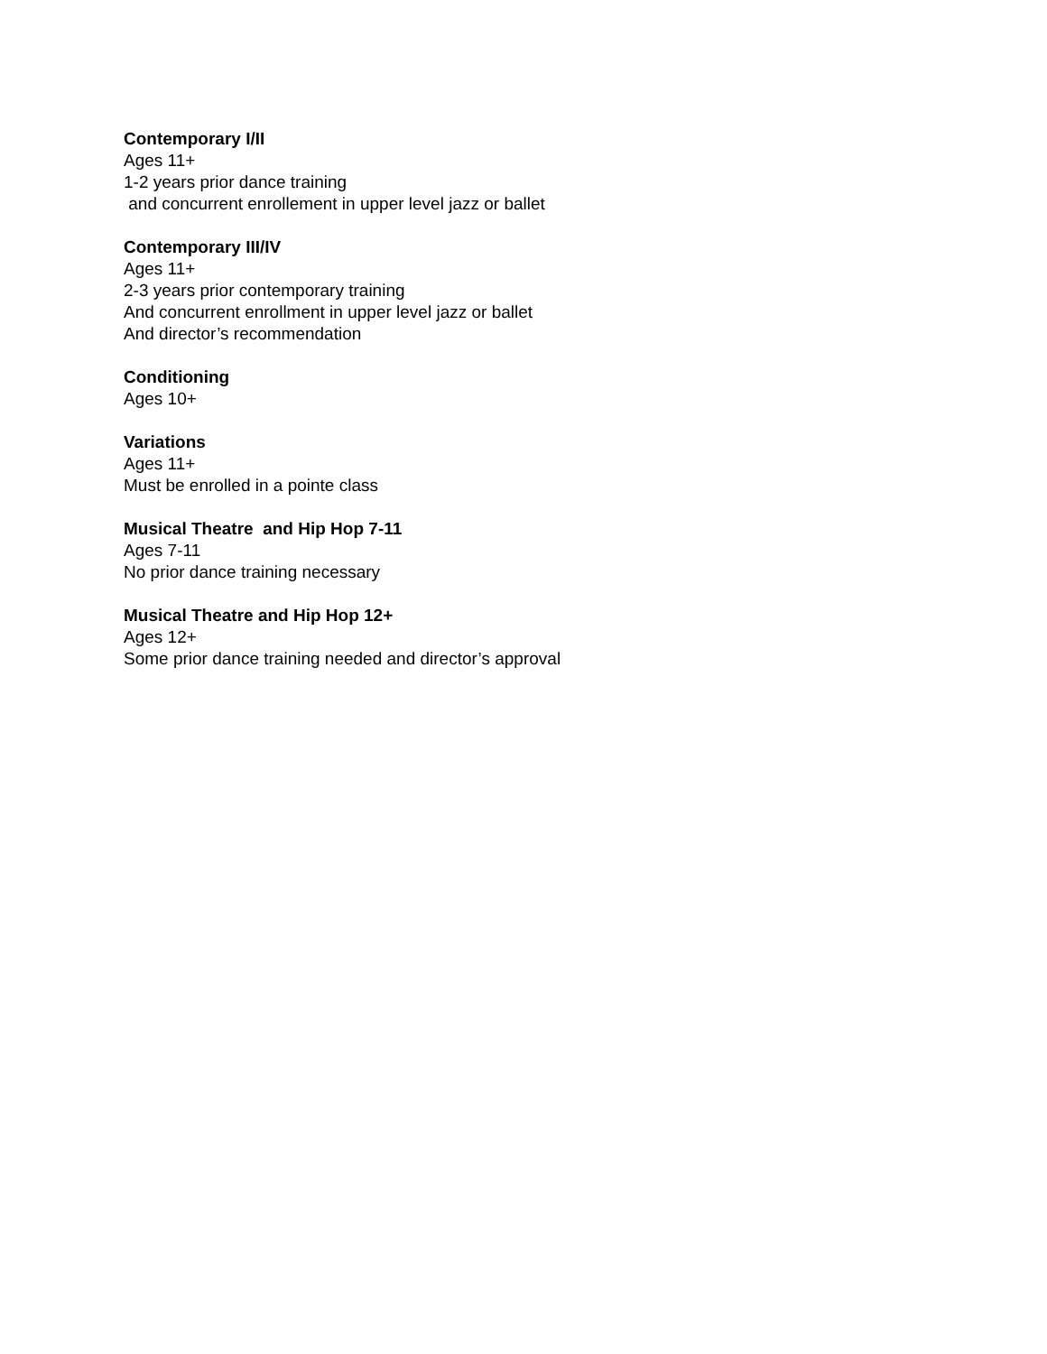Contemporary I/II
Ages 11+
1-2 years prior dance training
and concurrent enrollement in upper level jazz or ballet
Contemporary III/IV
Ages 11+
2-3 years prior contemporary training
And concurrent enrollment in upper level jazz or ballet
And director’s recommendation
Conditioning
Ages 10+
Variations
Ages 11+
Must be enrolled in a pointe class
Musical Theatre and Hip Hop 7-11
Ages 7-11
No prior dance training necessary
Musical Theatre and Hip Hop 12+
Ages 12+
Some prior dance training needed and director’s approval